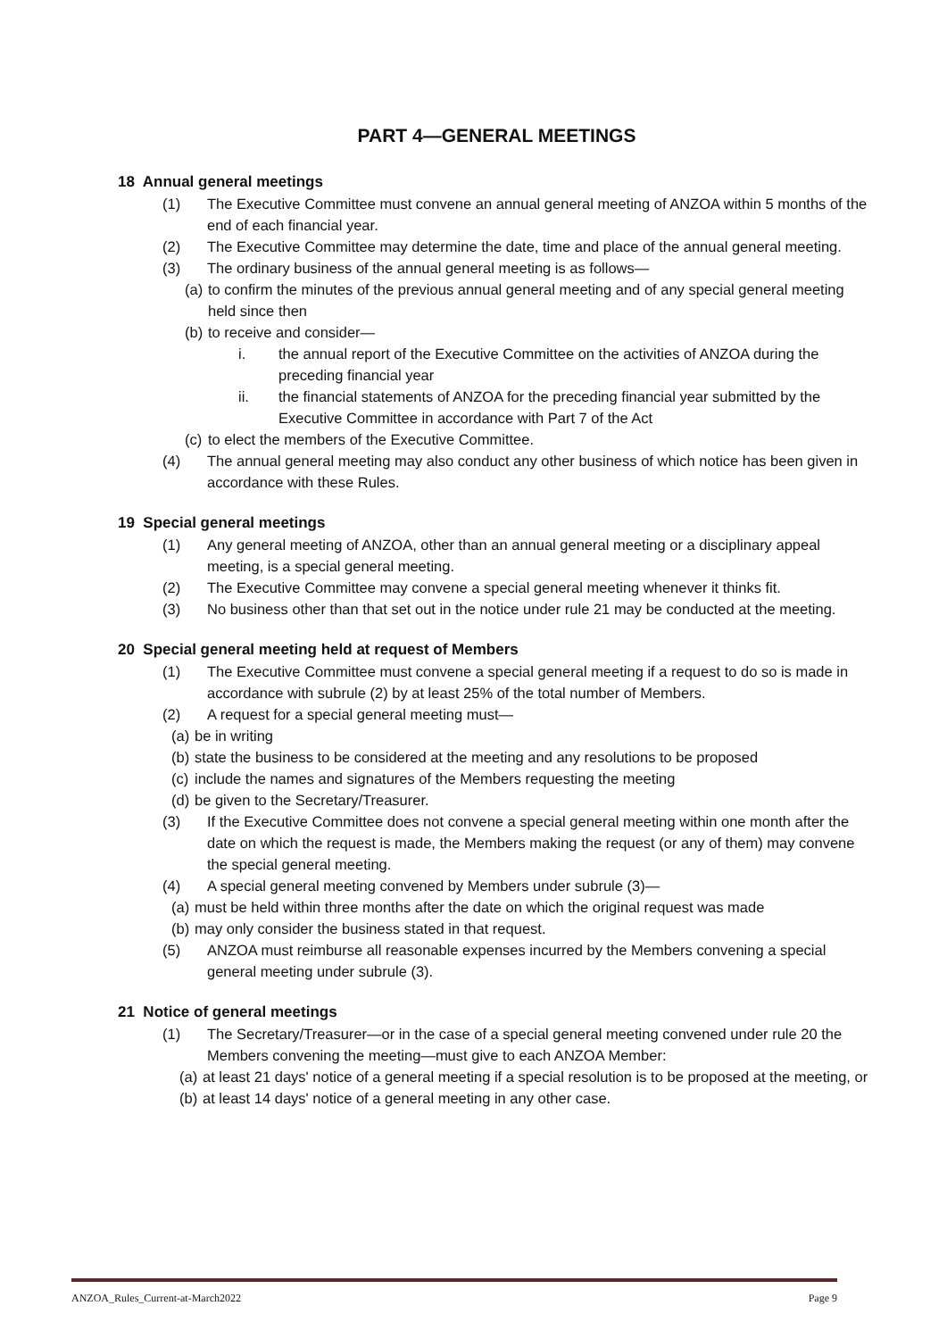PART 4—GENERAL MEETINGS
18 Annual general meetings
(1) The Executive Committee must convene an annual general meeting of ANZOA within 5 months of the end of each financial year.
(2) The Executive Committee may determine the date, time and place of the annual general meeting.
(3) The ordinary business of the annual general meeting is as follows—
(a) to confirm the minutes of the previous annual general meeting and of any special general meeting held since then
(b) to receive and consider—
i. the annual report of the Executive Committee on the activities of ANZOA during the preceding financial year
ii. the financial statements of ANZOA for the preceding financial year submitted by the Executive Committee in accordance with Part 7 of the Act
(c) to elect the members of the Executive Committee.
(4) The annual general meeting may also conduct any other business of which notice has been given in accordance with these Rules.
19 Special general meetings
(1) Any general meeting of ANZOA, other than an annual general meeting or a disciplinary appeal meeting, is a special general meeting.
(2) The Executive Committee may convene a special general meeting whenever it thinks fit.
(3) No business other than that set out in the notice under rule 21 may be conducted at the meeting.
20 Special general meeting held at request of Members
(1) The Executive Committee must convene a special general meeting if a request to do so is made in accordance with subrule (2) by at least 25% of the total number of Members.
(2) A request for a special general meeting must—
(a) be in writing
(b) state the business to be considered at the meeting and any resolutions to be proposed
(c) include the names and signatures of the Members requesting the meeting
(d) be given to the Secretary/Treasurer.
(3) If the Executive Committee does not convene a special general meeting within one month after the date on which the request is made, the Members making the request (or any of them) may convene the special general meeting.
(4) A special general meeting convened by Members under subrule (3)—
(a) must be held within three months after the date on which the original request was made
(b) may only consider the business stated in that request.
(5) ANZOA must reimburse all reasonable expenses incurred by the Members convening a special general meeting under subrule (3).
21 Notice of general meetings
(1) The Secretary/Treasurer—or in the case of a special general meeting convened under rule 20 the Members convening the meeting—must give to each ANZOA Member:
(a) at least 21 days' notice of a general meeting if a special resolution is to be proposed at the meeting, or
(b) at least 14 days' notice of a general meeting in any other case.
ANZOA_Rules_Current-at-March2022 Page 9